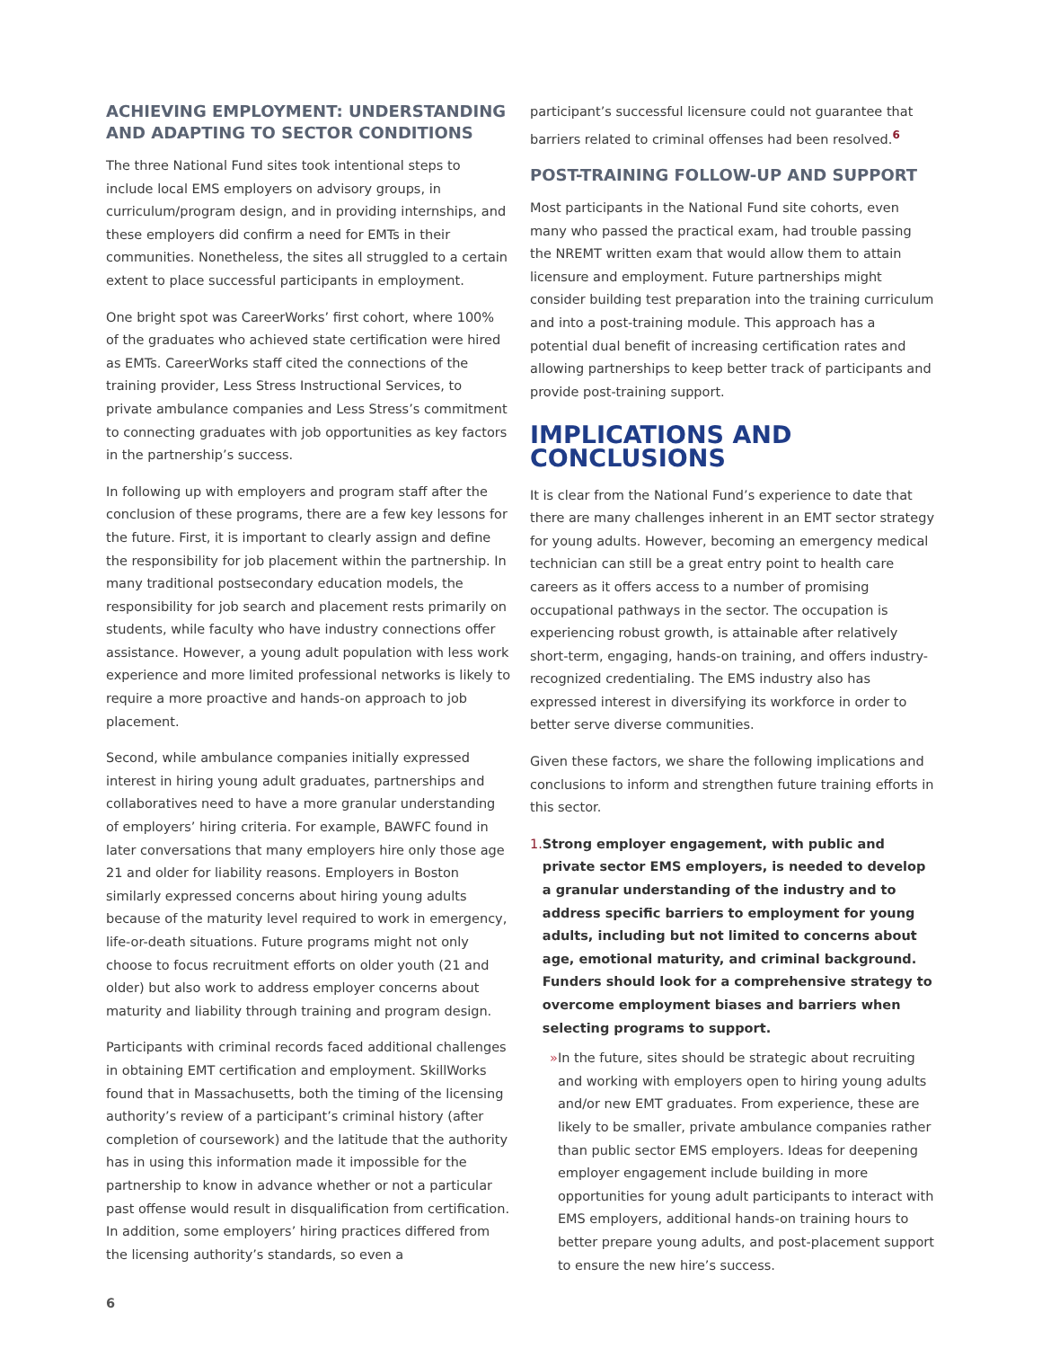ACHIEVING EMPLOYMENT: UNDERSTANDING AND ADAPTING TO SECTOR CONDITIONS
The three National Fund sites took intentional steps to include local EMS employers on advisory groups, in curriculum/program design, and in providing internships, and these employers did confirm a need for EMTs in their communities. Nonetheless, the sites all struggled to a certain extent to place successful participants in employment.
One bright spot was CareerWorks’ first cohort, where 100% of the graduates who achieved state certification were hired as EMTs. CareerWorks staff cited the connections of the training provider, Less Stress Instructional Services, to private ambulance companies and Less Stress’s commitment to connecting graduates with job opportunities as key factors in the partnership’s success.
In following up with employers and program staff after the conclusion of these programs, there are a few key lessons for the future. First, it is important to clearly assign and define the responsibility for job placement within the partnership. In many traditional postsecondary education models, the responsibility for job search and placement rests primarily on students, while faculty who have industry connections offer assistance. However, a young adult population with less work experience and more limited professional networks is likely to require a more proactive and hands-on approach to job placement.
Second, while ambulance companies initially expressed interest in hiring young adult graduates, partnerships and collaboratives need to have a more granular understanding of employers’ hiring criteria. For example, BAWFC found in later conversations that many employers hire only those age 21 and older for liability reasons. Employers in Boston similarly expressed concerns about hiring young adults because of the maturity level required to work in emergency, life-or-death situations. Future programs might not only choose to focus recruitment efforts on older youth (21 and older) but also work to address employer concerns about maturity and liability through training and program design.
Participants with criminal records faced additional challenges in obtaining EMT certification and employment. SkillWorks found that in Massachusetts, both the timing of the licensing authority’s review of a participant’s criminal history (after completion of coursework) and the latitude that the authority has in using this information made it impossible for the partnership to know in advance whether or not a particular past offense would result in disqualification from certification. In addition, some employers’ hiring practices differed from the licensing authority’s standards, so even a
participant’s successful licensure could not guarantee that barriers related to criminal offenses had been resolved.<sup>6</sup>
POST-TRAINING FOLLOW-UP AND SUPPORT
Most participants in the National Fund site cohorts, even many who passed the practical exam, had trouble passing the NREMT written exam that would allow them to attain licensure and employment. Future partnerships might consider building test preparation into the training curriculum and into a post-training module. This approach has a potential dual benefit of increasing certification rates and allowing partnerships to keep better track of participants and provide post-training support.
IMPLICATIONS AND CONCLUSIONS
It is clear from the National Fund’s experience to date that there are many challenges inherent in an EMT sector strategy for young adults. However, becoming an emergency medical technician can still be a great entry point to health care careers as it offers access to a number of promising occupational pathways in the sector. The occupation is experiencing robust growth, is attainable after relatively short-term, engaging, hands-on training, and offers industry-recognized credentialing. The EMS industry also has expressed interest in diversifying its workforce in order to better serve diverse communities.
Given these factors, we share the following implications and conclusions to inform and strengthen future training efforts in this sector.
1. Strong employer engagement, with public and private sector EMS employers, is needed to develop a granular understanding of the industry and to address specific barriers to employment for young adults, including but not limited to concerns about age, emotional maturity, and criminal background. Funders should look for a comprehensive strategy to overcome employment biases and barriers when selecting programs to support.
» In the future, sites should be strategic about recruiting and working with employers open to hiring young adults and/or new EMT graduates. From experience, these are likely to be smaller, private ambulance companies rather than public sector EMS employers. Ideas for deepening employer engagement include building in more opportunities for young adult participants to interact with EMS employers, additional hands-on training hours to better prepare young adults, and post-placement support to ensure the new hire’s success.
6